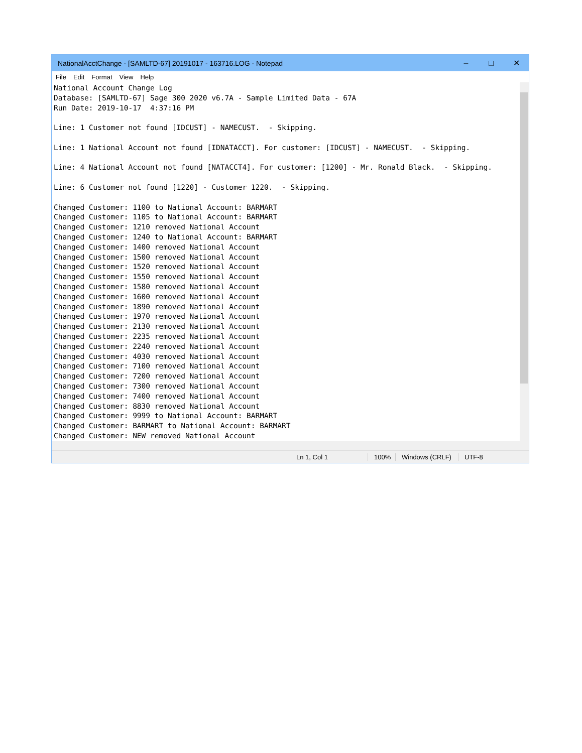NationalAcctChange - [SAMLTD-67] 20191017 - 163716.LOG - Notepad – □ ✕
File Edit Format View Help
National Account Change Log
Database: [SAMLTD-67] Sage 300 2020 v6.7A - Sample Limited Data - 67A
Run Date: 2019-10-17  4:37:16 PM

Line: 1 Customer not found [IDCUST] - NAMECUST.  - Skipping.

Line: 1 National Account not found [IDNATACCT]. For customer: [IDCUST] - NAMECUST.  - Skipping.

Line: 4 National Account not found [NATACCT4]. For customer: [1200] - Mr. Ronald Black.  - Skipping.

Line: 6 Customer not found [1220] - Customer 1220.  - Skipping.

Changed Customer: 1100 to National Account: BARMART
Changed Customer: 1105 to National Account: BARMART
Changed Customer: 1210 removed National Account
Changed Customer: 1240 to National Account: BARMART
Changed Customer: 1400 removed National Account
Changed Customer: 1500 removed National Account
Changed Customer: 1520 removed National Account
Changed Customer: 1550 removed National Account
Changed Customer: 1580 removed National Account
Changed Customer: 1600 removed National Account
Changed Customer: 1890 removed National Account
Changed Customer: 1970 removed National Account
Changed Customer: 2130 removed National Account
Changed Customer: 2235 removed National Account
Changed Customer: 2240 removed National Account
Changed Customer: 4030 removed National Account
Changed Customer: 7100 removed National Account
Changed Customer: 7200 removed National Account
Changed Customer: 7300 removed National Account
Changed Customer: 7400 removed National Account
Changed Customer: 8830 removed National Account
Changed Customer: 9999 to National Account: BARMART
Changed Customer: BARMART to National Account: BARMART
Changed Customer: NEW removed National Account
Ln 1, Col 1 100% Windows (CRLF) UTF-8